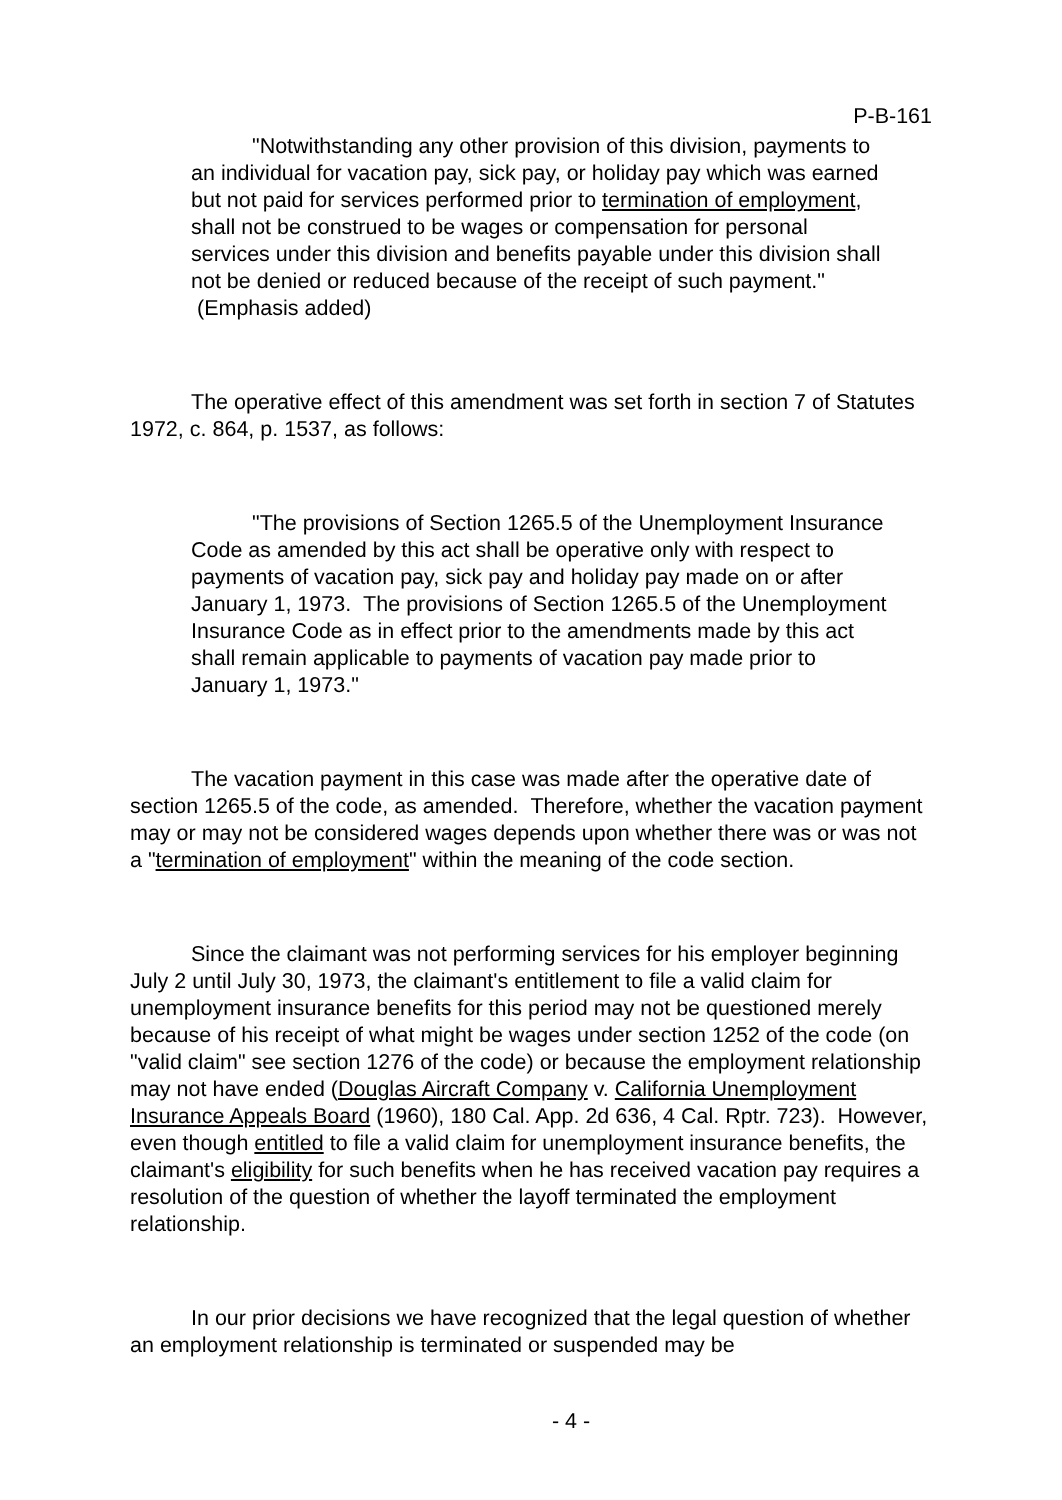P-B-161
"Notwithstanding any other provision of this division, payments to an individual for vacation pay, sick pay, or holiday pay which was earned but not paid for services performed prior to termination of employment, shall not be construed to be wages or compensation for personal services under this division and benefits payable under this division shall not be denied or reduced because of the receipt of such payment." (Emphasis added)
The operative effect of this amendment was set forth in section 7 of Statutes 1972, c. 864, p. 1537, as follows:
"The provisions of Section 1265.5 of the Unemployment Insurance Code as amended by this act shall be operative only with respect to payments of vacation pay, sick pay and holiday pay made on or after January 1, 1973. The provisions of Section 1265.5 of the Unemployment Insurance Code as in effect prior to the amendments made by this act shall remain applicable to payments of vacation pay made prior to January 1, 1973."
The vacation payment in this case was made after the operative date of section 1265.5 of the code, as amended. Therefore, whether the vacation payment may or may not be considered wages depends upon whether there was or was not a "termination of employment" within the meaning of the code section.
Since the claimant was not performing services for his employer beginning July 2 until July 30, 1973, the claimant's entitlement to file a valid claim for unemployment insurance benefits for this period may not be questioned merely because of his receipt of what might be wages under section 1252 of the code (on "valid claim" see section 1276 of the code) or because the employment relationship may not have ended (Douglas Aircraft Company v. California Unemployment Insurance Appeals Board (1960), 180 Cal. App. 2d 636, 4 Cal. Rptr. 723). However, even though entitled to file a valid claim for unemployment insurance benefits, the claimant's eligibility for such benefits when he has received vacation pay requires a resolution of the question of whether the layoff terminated the employment relationship.
In our prior decisions we have recognized that the legal question of whether an employment relationship is terminated or suspended may be
- 4 -